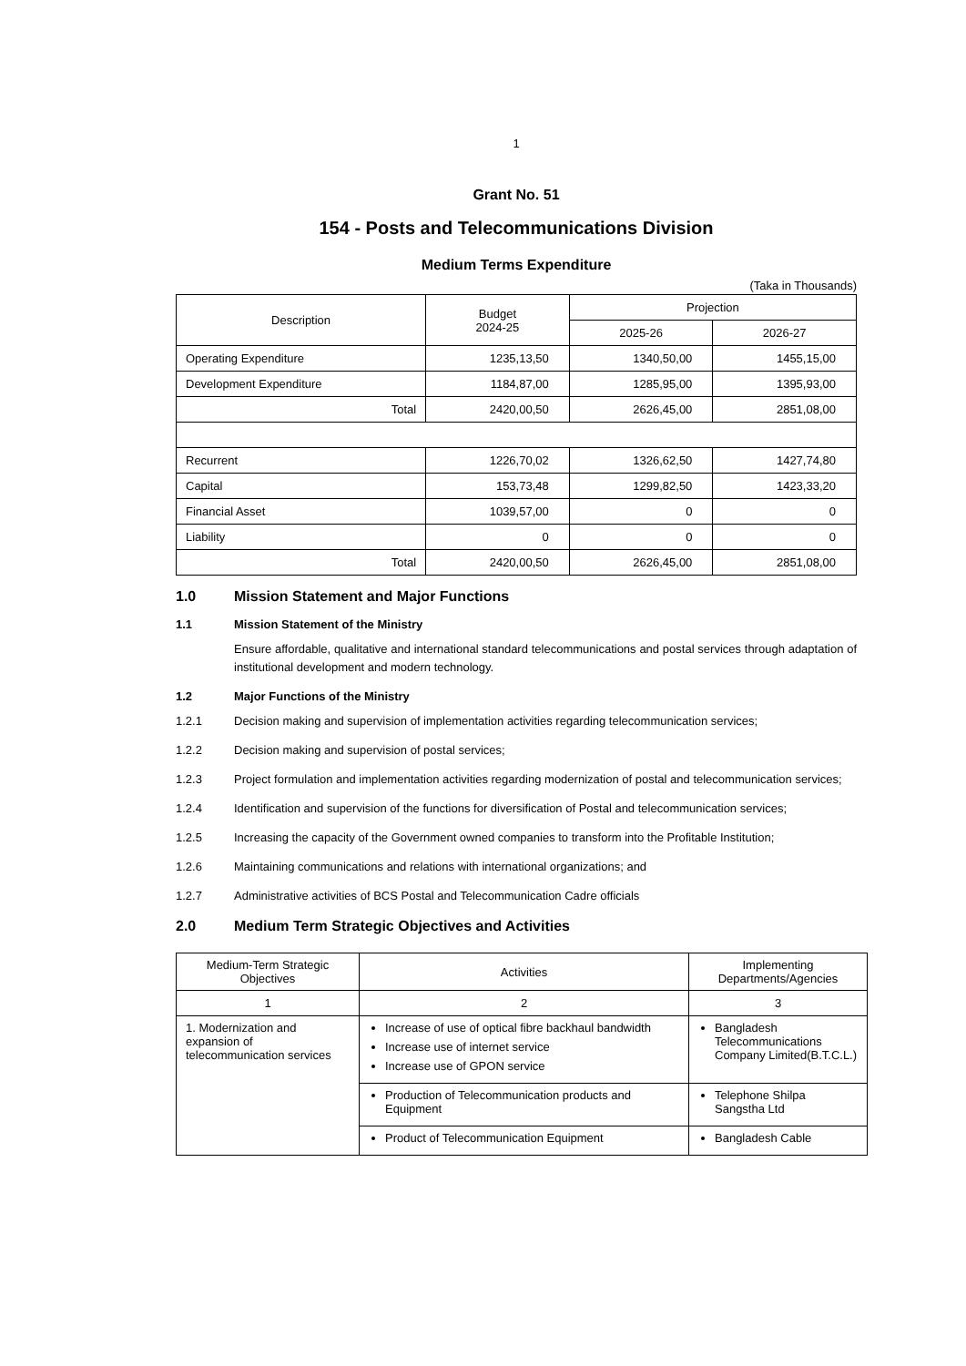1
Grant No. 51
154 - Posts and Telecommunications Division
Medium Terms Expenditure
(Taka in Thousands)
| Description | Budget 2024-25 | Projection | |
| --- | --- | --- | --- |
| | | 2025-26 | 2026-27 |
| Operating Expenditure | 1235,13,50 | 1340,50,00 | 1455,15,00 |
| Development Expenditure | 1184,87,00 | 1285,95,00 | 1395,93,00 |
| Total | 2420,00,50 | 2626,45,00 | 2851,08,00 |
| Recurrent | 1226,70,02 | 1326,62,50 | 1427,74,80 |
| Capital | 153,73,48 | 1299,82,50 | 1423,33,20 |
| Financial Asset | 1039,57,00 | 0 | 0 |
| Liability | 0 | 0 | 0 |
| Total | 2420,00,50 | 2626,45,00 | 2851,08,00 |
1.0 Mission Statement and Major Functions
1.1 Mission Statement of the Ministry
Ensure affordable, qualitative and international standard telecommunications and postal services through adaptation of institutional development and modern technology.
1.2 Major Functions of the Ministry
1.2.1 Decision making and supervision of implementation activities regarding telecommunication services;
1.2.2 Decision making and supervision of postal services;
1.2.3 Project formulation and implementation activities regarding modernization of postal and telecommunication services;
1.2.4 Identification and supervision of the functions for diversification of Postal and telecommunication services;
1.2.5 Increasing the capacity of the Government owned companies to transform into the Profitable Institution;
1.2.6 Maintaining communications and relations with international organizations; and
1.2.7 Administrative activities of BCS Postal and Telecommunication Cadre officials
2.0 Medium Term Strategic Objectives and Activities
| Medium-Term Strategic Objectives | Activities | Implementing Departments/Agencies |
| --- | --- | --- |
| 1 | 2 | 3 |
| 1. Modernization and expansion of telecommunication services | Increase of use of optical fibre backhaul bandwidth Increase use of internet service Increase use of GPON service | Bangladesh Telecommunications Company Limited(B.T.C.L.) |
| | Production of Telecommunication products and Equipment | Telephone Shilpa Sangstha Ltd |
| | Product of Telecommunication Equipment | Bangladesh Cable |